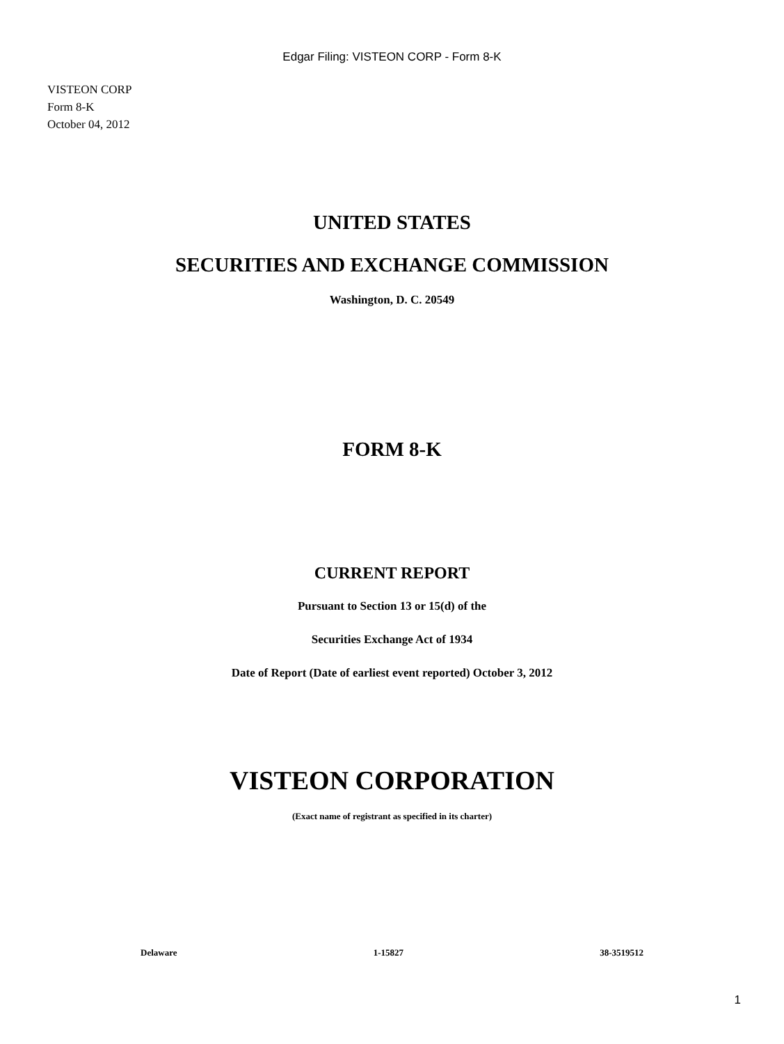Edgar Filing: VISTEON CORP - Form 8-K
VISTEON CORP
Form 8-K
October 04, 2012
UNITED STATES
SECURITIES AND EXCHANGE COMMISSION
Washington, D. C. 20549
FORM 8-K
CURRENT REPORT
Pursuant to Section 13 or 15(d) of the
Securities Exchange Act of 1934
Date of Report (Date of earliest event reported) October 3, 2012
VISTEON CORPORATION
(Exact name of registrant as specified in its charter)
Delaware 1-15827 38-3519512
1